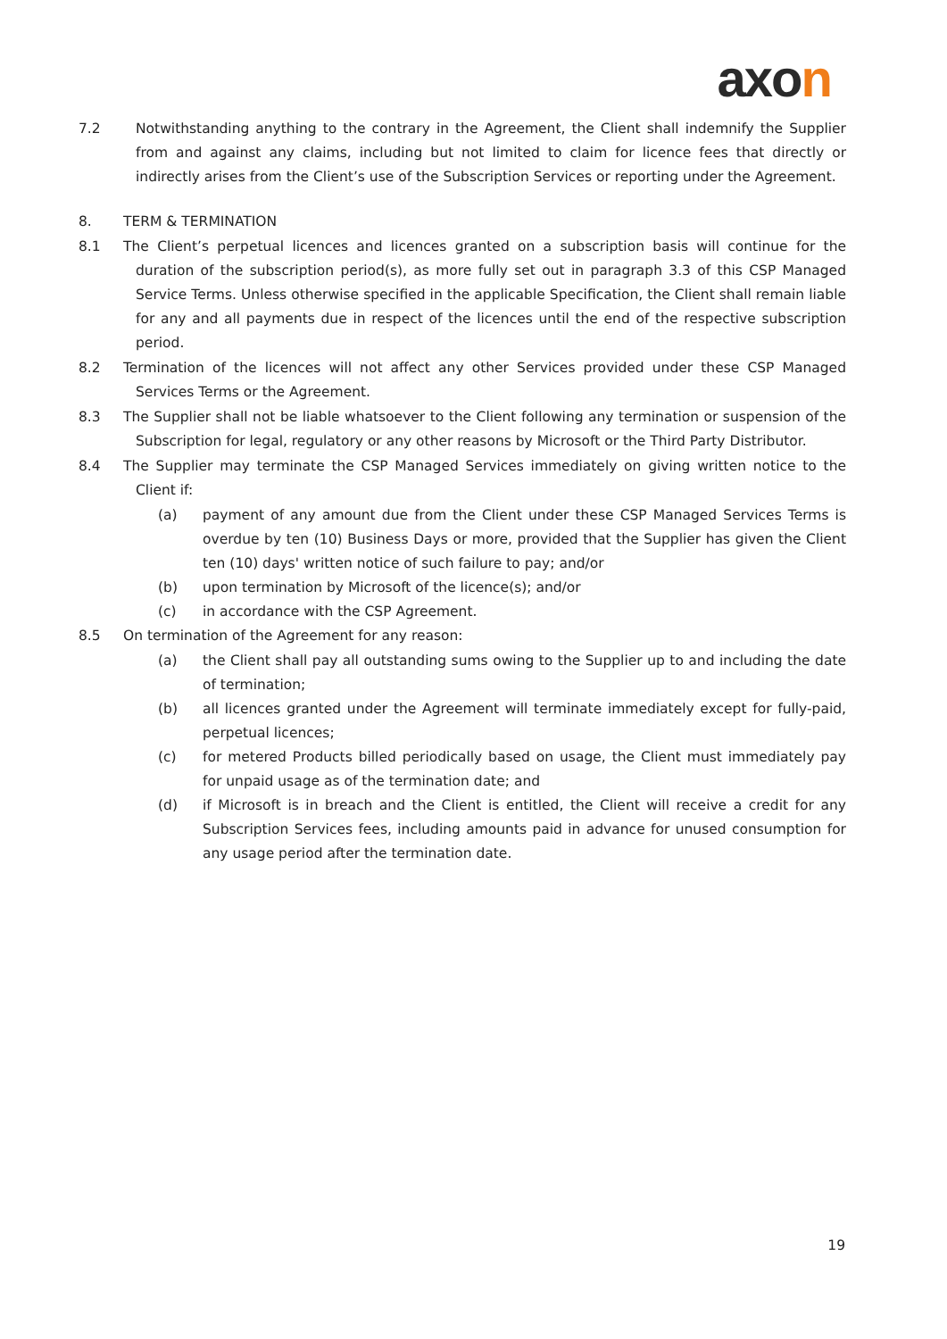axon
7.2 Notwithstanding anything to the contrary in the Agreement, the Client shall indemnify the Supplier from and against any claims, including but not limited to claim for licence fees that directly or indirectly arises from the Client’s use of the Subscription Services or reporting under the Agreement.
8. TERM & TERMINATION
8.1 The Client’s perpetual licences and licences granted on a subscription basis will continue for the duration of the subscription period(s), as more fully set out in paragraph 3.3 of this CSP Managed Service Terms. Unless otherwise specified in the applicable Specification, the Client shall remain liable for any and all payments due in respect of the licences until the end of the respective subscription period.
8.2 Termination of the licences will not affect any other Services provided under these CSP Managed Services Terms or the Agreement.
8.3 The Supplier shall not be liable whatsoever to the Client following any termination or suspension of the Subscription for legal, regulatory or any other reasons by Microsoft or the Third Party Distributor.
8.4 The Supplier may terminate the CSP Managed Services immediately on giving written notice to the Client if:
(a) payment of any amount due from the Client under these CSP Managed Services Terms is overdue by ten (10) Business Days or more, provided that the Supplier has given the Client ten (10) days' written notice of such failure to pay; and/or
(b) upon termination by Microsoft of the licence(s); and/or
(c) in accordance with the CSP Agreement.
8.5 On termination of the Agreement for any reason:
(a) the Client shall pay all outstanding sums owing to the Supplier up to and including the date of termination;
(b) all licences granted under the Agreement will terminate immediately except for fully-paid, perpetual licences;
(c) for metered Products billed periodically based on usage, the Client must immediately pay for unpaid usage as of the termination date; and
(d) if Microsoft is in breach and the Client is entitled, the Client will receive a credit for any Subscription Services fees, including amounts paid in advance for unused consumption for any usage period after the termination date.
19